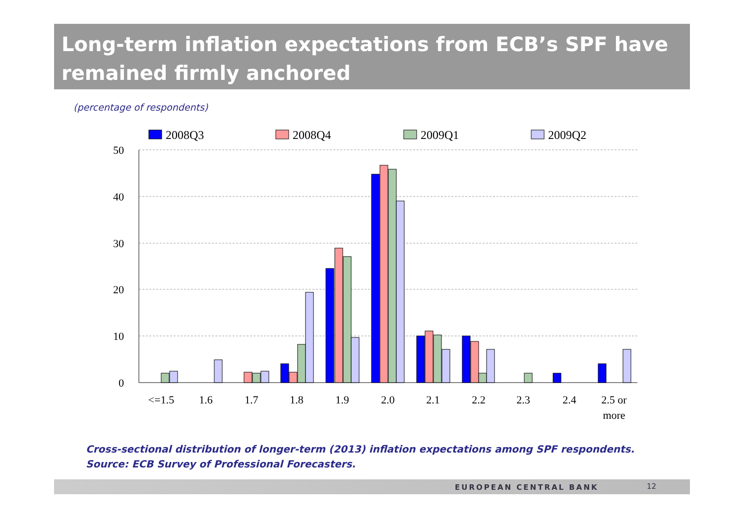Long-term inflation expectations from ECB’s SPF have remained firmly anchored
(percentage of respondents)
2008Q3
2008Q4
2009Q1
2009Q2
50
40
30
20
10
0
<=1.5
1.6
1.7
1.8
1.9
2.0
2.1
2.2
2.3
2.4
2.5 or
more
Cross-sectional distribution of longer-term (2013) inflation expectations among SPF respondents.
Source: ECB Survey of Professional Forecasters.
EUROPEAN CENTRAL BANK 12